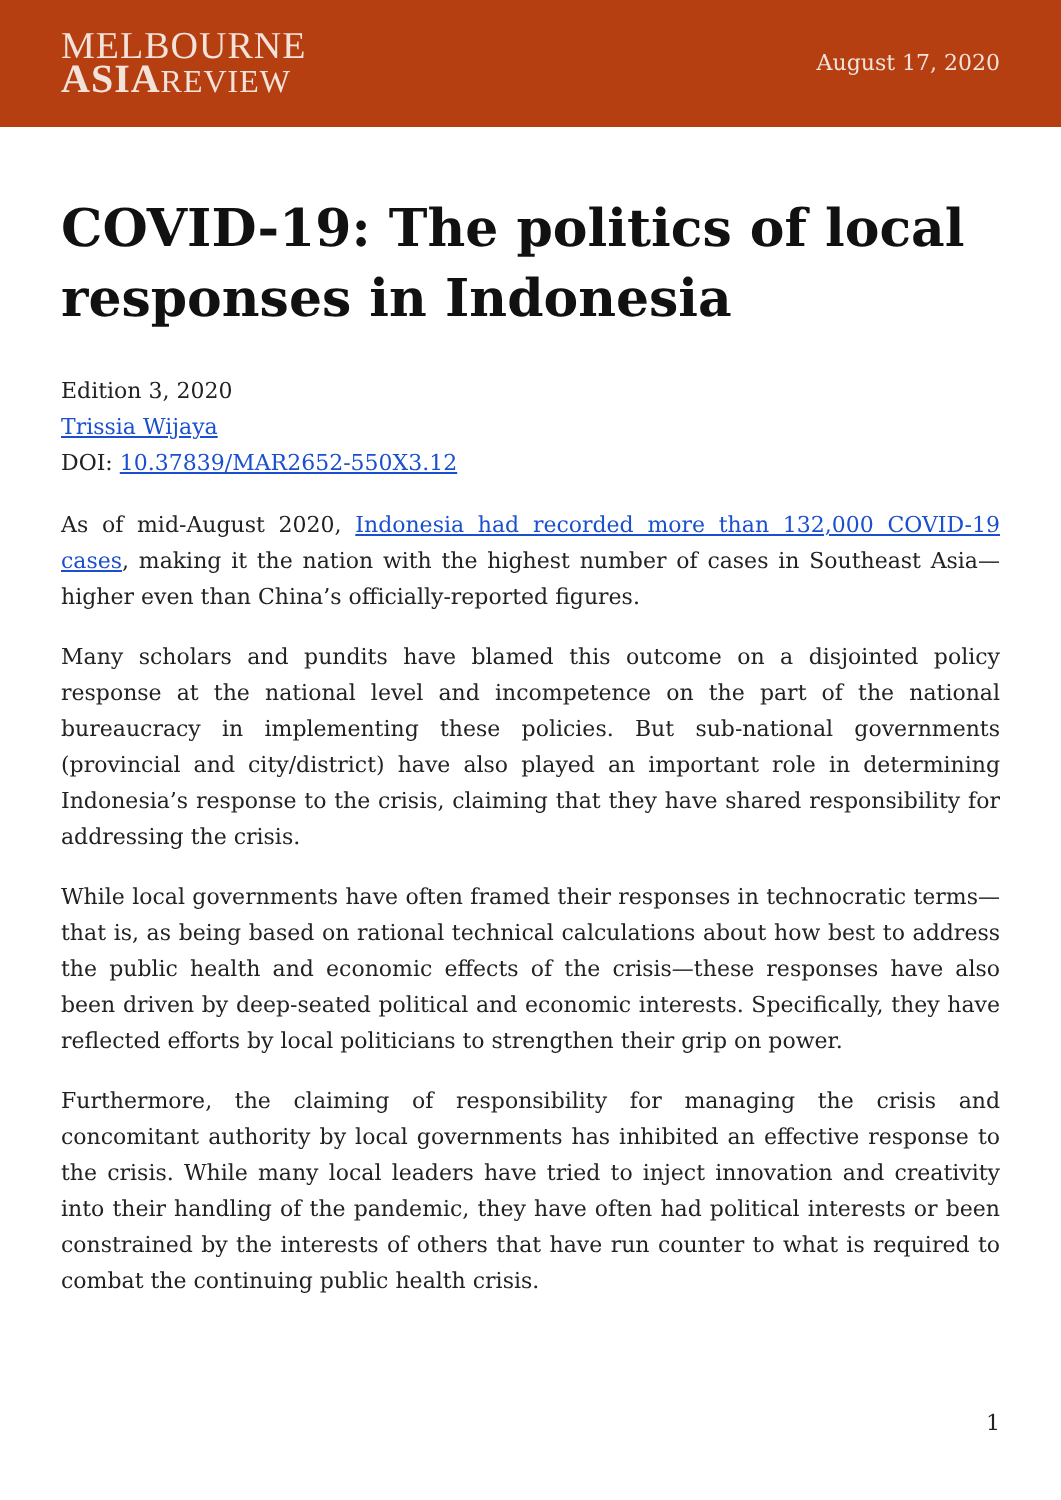MELBOURNE
ASIA REVIEW
August 17, 2020
COVID-19: The politics of local responses in Indonesia
Edition 3, 2020
Trissia Wijaya
DOI: 10.37839/MAR2652-550X3.12
As of mid-August 2020, Indonesia had recorded more than 132,000 COVID-19 cases, making it the nation with the highest number of cases in Southeast Asia—higher even than China’s officially-reported figures.
Many scholars and pundits have blamed this outcome on a disjointed policy response at the national level and incompetence on the part of the national bureaucracy in implementing these policies. But sub-national governments (provincial and city/district) have also played an important role in determining Indonesia’s response to the crisis, claiming that they have shared responsibility for addressing the crisis.
While local governments have often framed their responses in technocratic terms—that is, as being based on rational technical calculations about how best to address the public health and economic effects of the crisis—these responses have also been driven by deep-seated political and economic interests. Specifically, they have reflected efforts by local politicians to strengthen their grip on power.
Furthermore, the claiming of responsibility for managing the crisis and concomitant authority by local governments has inhibited an effective response to the crisis. While many local leaders have tried to inject innovation and creativity into their handling of the pandemic, they have often had political interests or been constrained by the interests of others that have run counter to what is required to combat the continuing public health crisis.
1